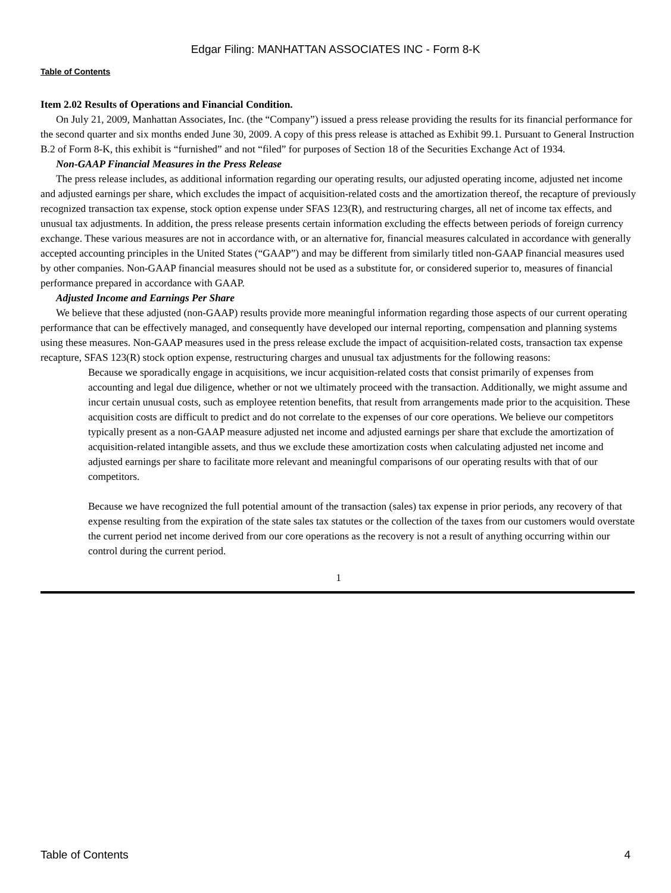Edgar Filing: MANHATTAN ASSOCIATES INC - Form 8-K
Table of Contents
Item 2.02 Results of Operations and Financial Condition.
On July 21, 2009, Manhattan Associates, Inc. (the “Company”) issued a press release providing the results for its financial performance for the second quarter and six months ended June 30, 2009. A copy of this press release is attached as Exhibit 99.1. Pursuant to General Instruction B.2 of Form 8-K, this exhibit is “furnished” and not “filed” for purposes of Section 18 of the Securities Exchange Act of 1934.
Non-GAAP Financial Measures in the Press Release
The press release includes, as additional information regarding our operating results, our adjusted operating income, adjusted net income and adjusted earnings per share, which excludes the impact of acquisition-related costs and the amortization thereof, the recapture of previously recognized transaction tax expense, stock option expense under SFAS 123(R), and restructuring charges, all net of income tax effects, and unusual tax adjustments. In addition, the press release presents certain information excluding the effects between periods of foreign currency exchange. These various measures are not in accordance with, or an alternative for, financial measures calculated in accordance with generally accepted accounting principles in the United States (“GAAP”) and may be different from similarly titled non-GAAP financial measures used by other companies. Non-GAAP financial measures should not be used as a substitute for, or considered superior to, measures of financial performance prepared in accordance with GAAP.
Adjusted Income and Earnings Per Share
We believe that these adjusted (non-GAAP) results provide more meaningful information regarding those aspects of our current operating performance that can be effectively managed, and consequently have developed our internal reporting, compensation and planning systems using these measures. Non-GAAP measures used in the press release exclude the impact of acquisition-related costs, transaction tax expense recapture, SFAS 123(R) stock option expense, restructuring charges and unusual tax adjustments for the following reasons:
Because we sporadically engage in acquisitions, we incur acquisition-related costs that consist primarily of expenses from accounting and legal due diligence, whether or not we ultimately proceed with the transaction. Additionally, we might assume and incur certain unusual costs, such as employee retention benefits, that result from arrangements made prior to the acquisition. These acquisition costs are difficult to predict and do not correlate to the expenses of our core operations. We believe our competitors typically present as a non-GAAP measure adjusted net income and adjusted earnings per share that exclude the amortization of acquisition-related intangible assets, and thus we exclude these amortization costs when calculating adjusted net income and adjusted earnings per share to facilitate more relevant and meaningful comparisons of our operating results with that of our competitors.
Because we have recognized the full potential amount of the transaction (sales) tax expense in prior periods, any recovery of that expense resulting from the expiration of the state sales tax statutes or the collection of the taxes from our customers would overstate the current period net income derived from our core operations as the recovery is not a result of anything occurring within our control during the current period.
1
Table of Contents 4